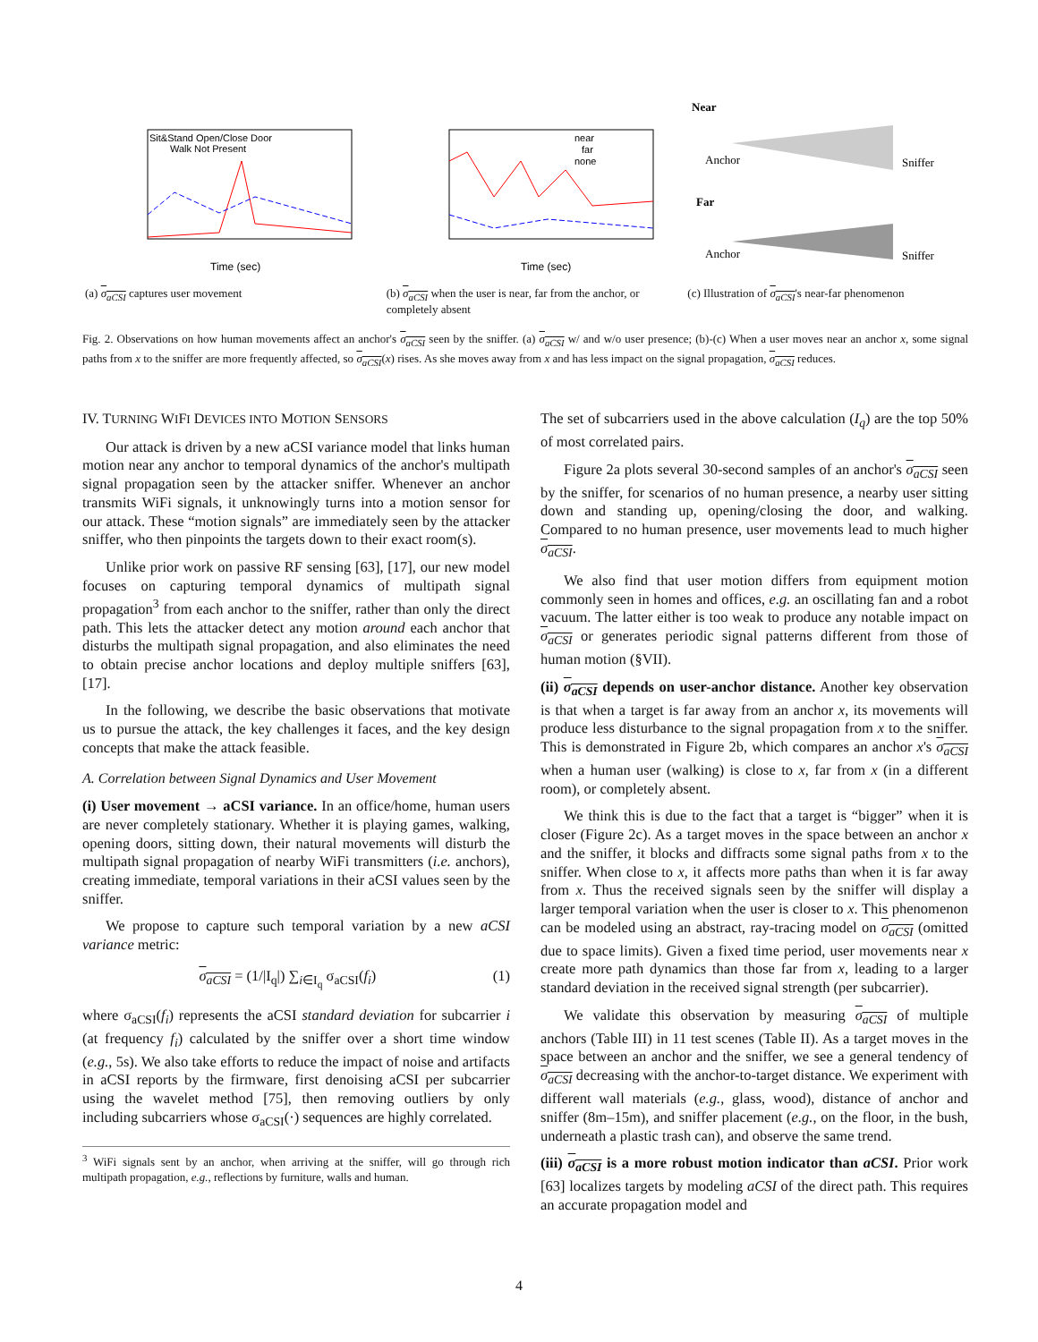Sit&Stand Open/Close Door
Walk Not Present
Time (sec)
(a) σ<sub>aCSI</sub> captures user movement
near
far
none
Time (sec)
(b) σ<sub>aCSI</sub> when the user is near, far from the anchor, or completely absent
Near
Anchor
Sniffer
Far
Anchor
Sniffer
(c) Illustration of σ<sub>aCSI</sub>'s near-far phenomenon
Fig. 2. Observations on how human movements affect an anchor's σ<sub>aCSI</sub> seen by the sniffer. (a) σ<sub>aCSI</sub> w/ and w/o user presence; (b)-(c) When a user moves near an anchor x, some signal paths from x to the sniffer are more frequently affected, so σ<sub>aCSI</sub>(x) rises. As she moves away from x and has less impact on the signal propagation, σ<sub>aCSI</sub> reduces.
IV. TURNING WIFI DEVICES INTO MOTION SENSORS
Our attack is driven by a new aCSI variance model that links human motion near any anchor to temporal dynamics of the anchor's multipath signal propagation seen by the attacker sniffer. Whenever an anchor transmits WiFi signals, it unknowingly turns into a motion sensor for our attack. These “motion signals” are immediately seen by the attacker sniffer, who then pinpoints the targets down to their exact room(s).
Unlike prior work on passive RF sensing [63], [17], our new model focuses on capturing temporal dynamics of multipath signal propagation<sup>3</sup> from each anchor to the sniffer, rather than only the direct path. This lets the attacker detect any motion around each anchor that disturbs the multipath signal propagation, and also eliminates the need to obtain precise anchor locations and deploy multiple sniffers [63], [17].
In the following, we describe the basic observations that motivate us to pursue the attack, the key challenges it faces, and the key design concepts that make the attack feasible.
A. Correlation between Signal Dynamics and User Movement
(i) User movement → aCSI variance. In an office/home, human users are never completely stationary. Whether it is playing games, walking, opening doors, sitting down, their natural movements will disturb the multipath signal propagation of nearby WiFi transmitters (i.e. anchors), creating immediate, temporal variations in their aCSI values seen by the sniffer.
We propose to capture such temporal variation by a new aCSI variance metric:
σ<sub>aCSI</sub> = (1/|I<sub>q</sub>|) ∑<sub>i∈I<sub>q</sub></sub> σ<sub>aCSI</sub>(f<sub>i</sub>) (1)
where σ<sub>aCSI</sub>(f<sub>i</sub>) represents the aCSI standard deviation for subcarrier i (at frequency f<sub>i</sub>) calculated by the sniffer over a short time window (e.g., 5s). We also take efforts to reduce the impact of noise and artifacts in aCSI reports by the firmware, first denoising aCSI per subcarrier using the wavelet method [75], then removing outliers by only including subcarriers whose σ<sub>aCSI</sub>(·) sequences are highly correlated.
<sup>3</sup> WiFi signals sent by an anchor, when arriving at the sniffer, will go through rich multipath propagation, e.g., reflections by furniture, walls and human.
The set of subcarriers used in the above calculation (I<sub>q</sub>) are the top 50% of most correlated pairs.
Figure 2a plots several 30-second samples of an anchor's σ<sub>aCSI</sub> seen by the sniffer, for scenarios of no human presence, a nearby user sitting down and standing up, opening/closing the door, and walking. Compared to no human presence, user movements lead to much higher σ<sub>aCSI</sub>.
We also find that user motion differs from equipment motion commonly seen in homes and offices, e.g. an oscillating fan and a robot vacuum. The latter either is too weak to produce any notable impact on σ<sub>aCSI</sub> or generates periodic signal patterns different from those of human motion (§VII).
(ii) σ<sub>aCSI</sub> depends on user-anchor distance. Another key observation is that when a target is far away from an anchor x, its movements will produce less disturbance to the signal propagation from x to the sniffer. This is demonstrated in Figure 2b, which compares an anchor x's σ<sub>aCSI</sub> when a human user (walking) is close to x, far from x (in a different room), or completely absent.
We think this is due to the fact that a target is “bigger” when it is closer (Figure 2c). As a target moves in the space between an anchor x and the sniffer, it blocks and diffracts some signal paths from x to the sniffer. When close to x, it affects more paths than when it is far away from x. Thus the received signals seen by the sniffer will display a larger temporal variation when the user is closer to x. This phenomenon can be modeled using an abstract, ray-tracing model on σ<sub>aCSI</sub> (omitted due to space limits). Given a fixed time period, user movements near x create more path dynamics than those far from x, leading to a larger standard deviation in the received signal strength (per subcarrier).
We validate this observation by measuring σ<sub>aCSI</sub> of multiple anchors (Table III) in 11 test scenes (Table II). As a target moves in the space between an anchor and the sniffer, we see a general tendency of σ<sub>aCSI</sub> decreasing with the anchor-to-target distance. We experiment with different wall materials (e.g., glass, wood), distance of anchor and sniffer (8m–15m), and sniffer placement (e.g., on the floor, in the bush, underneath a plastic trash can), and observe the same trend.
(iii) σ<sub>aCSI</sub> is a more robust motion indicator than aCSI. Prior work [63] localizes targets by modeling aCSI of the direct path. This requires an accurate propagation model and
4